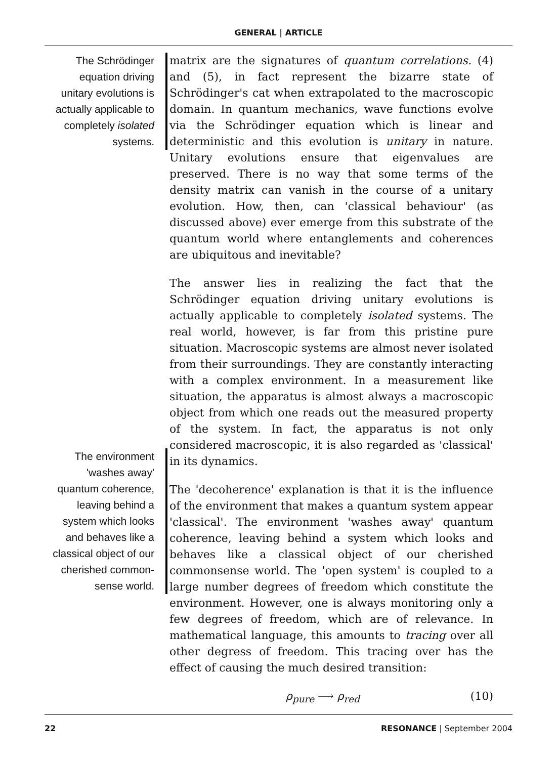GENERAL | ARTICLE
The Schrödinger equation driving unitary evolutions is actually applicable to completely isolated systems.
The environment 'washes away' quantum coherence, leaving behind a system which looks and behaves like a classical object of our cherished common-sense world.
matrix are the signatures of quantum correlations. (4) and (5), in fact represent the bizarre state of Schrödinger's cat when extrapolated to the macroscopic domain. In quantum mechanics, wave functions evolve via the Schrödinger equation which is linear and deterministic and this evolution is unitary in nature. Unitary evolutions ensure that eigenvalues are preserved. There is no way that some terms of the density matrix can vanish in the course of a unitary evolution. How, then, can 'classical behaviour' (as discussed above) ever emerge from this substrate of the quantum world where entanglements and coherences are ubiquitous and inevitable?
The answer lies in realizing the fact that the Schrödinger equation driving unitary evolutions is actually applicable to completely isolated systems. The real world, however, is far from this pristine pure situation. Macroscopic systems are almost never isolated from their surroundings. They are constantly interacting with a complex environment. In a measurement like situation, the apparatus is almost always a macroscopic object from which one reads out the measured property of the system. In fact, the apparatus is not only considered macroscopic, it is also regarded as 'classical' in its dynamics.
The 'decoherence' explanation is that it is the influence of the environment that makes a quantum system appear 'classical'. The environment 'washes away' quantum coherence, leaving behind a system which looks and behaves like a classical object of our cherished commonsense world. The 'open system' is coupled to a large number degrees of freedom which constitute the environment. However, one is always monitoring only a few degrees of freedom, which are of relevance. In mathematical language, this amounts to tracing over all other degress of freedom. This tracing over has the effect of causing the much desired transition:
ρ<sub>pure</sub> ⟶ ρ<sub>red</sub> (10)
22 RESONANCE | September 2004